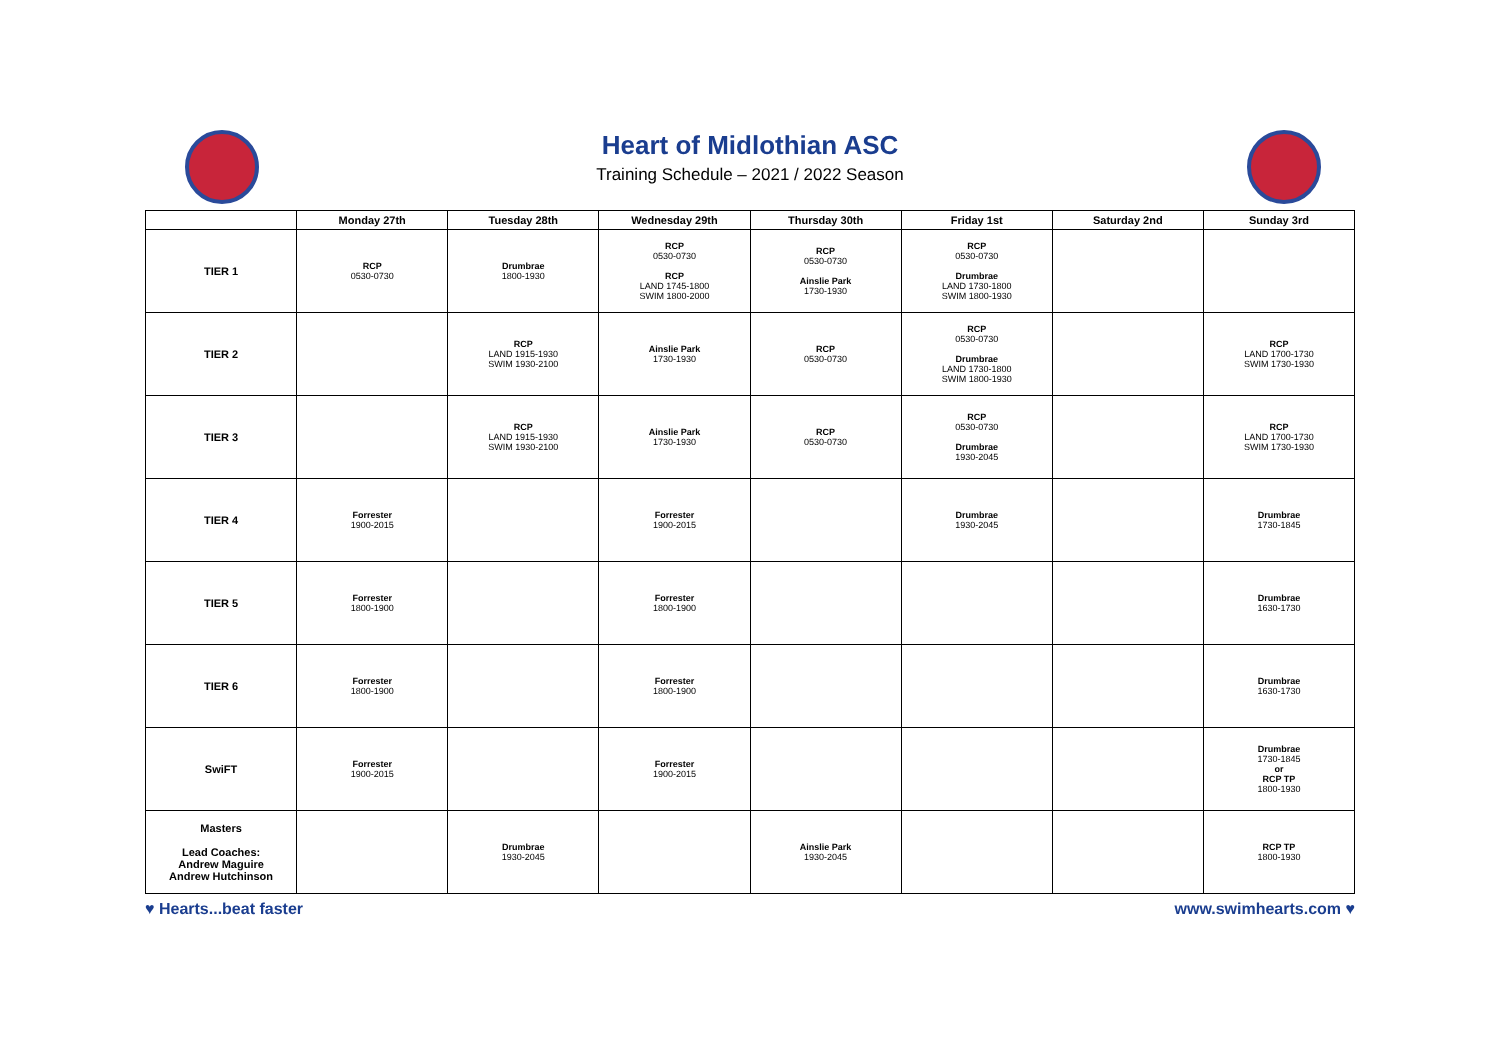Heart of Midlothian ASC
Training Schedule – 2021 / 2022 Season
| | Monday 27th | Tuesday 28th | Wednesday 29th | Thursday 30th | Friday 1st | Saturday 2nd | Sunday 3rd |
| --- | --- | --- | --- | --- | --- | --- | --- |
| TIER 1 | RCP 0530-0730 | Drumbrae 1800-1930 | RCP 0530-0730 RCP LAND 1745-1800 SWIM 1800-2000 | RCP 0530-0730 Ainslie Park 1730-1930 | RCP 0530-0730 Drumbrae LAND 1730-1800 SWIM 1800-1930 | | |
| TIER 2 | | RCP LAND 1915-1930 SWIM 1930-2100 | Ainslie Park 1730-1930 | RCP 0530-0730 | RCP 0530-0730 Drumbrae LAND 1730-1800 SWIM 1800-1930 | | RCP LAND 1700-1730 SWIM 1730-1930 |
| TIER 3 | | RCP LAND 1915-1930 SWIM 1930-2100 | Ainslie Park 1730-1930 | RCP 0530-0730 | RCP 0530-0730 Drumbrae 1930-2045 | | RCP LAND 1700-1730 SWIM 1730-1930 |
| TIER 4 | Forrester 1900-2015 | | Forrester 1900-2015 | | Drumbrae 1930-2045 | | Drumbrae 1730-1845 |
| TIER 5 | Forrester 1800-1900 | | Forrester 1800-1900 | | | | Drumbrae 1630-1730 |
| TIER 6 | Forrester 1800-1900 | | Forrester 1800-1900 | | | | Drumbrae 1630-1730 |
| SwiFT | Forrester 1900-2015 | | Forrester 1900-2015 | | | | Drumbrae 1730-1845 or RCP TP 1800-1930 |
| Masters Lead Coaches: Andrew Maguire Andrew Hutchinson | | Drumbrae 1930-2045 | | Ainslie Park 1930-2045 | | | RCP TP 1800-1930 |
♥ Hearts...beat faster www.swimhearts.com ♥